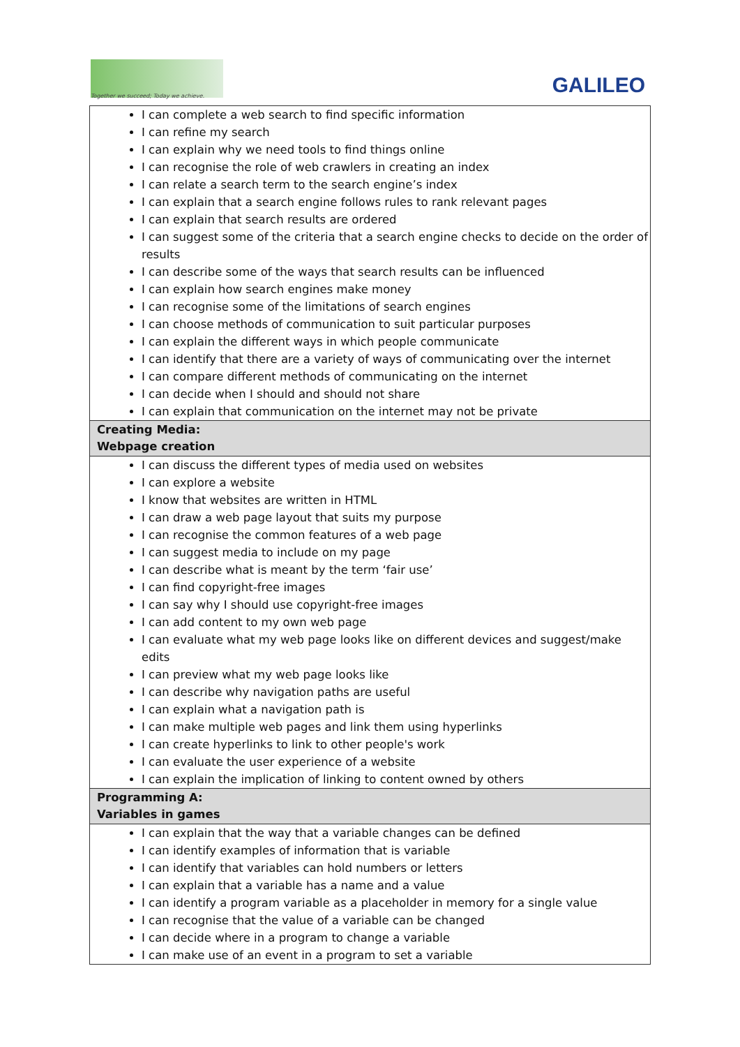Together we succeed; Today we achieve.
GALILEO
| I can complete a web search to find specific information I can refine my search I can explain why we need tools to find things online I can recognise the role of web crawlers in creating an index I can relate a search term to the search engine’s index I can explain that a search engine follows rules to rank relevant pages I can explain that search results are ordered I can suggest some of the criteria that a search engine checks to decide on the order of results I can describe some of the ways that search results can be influenced I can explain how search engines make money I can recognise some of the limitations of search engines I can choose methods of communication to suit particular purposes I can explain the different ways in which people communicate I can identify that there are a variety of ways of communicating over the internet I can compare different methods of communicating on the internet I can decide when I should and should not share I can explain that communication on the internet may not be private |
| Creating Media: Webpage creation |
| I can discuss the different types of media used on websites I can explore a website I know that websites are written in HTML I can draw a web page layout that suits my purpose I can recognise the common features of a web page I can suggest media to include on my page I can describe what is meant by the term ‘fair use’ I can find copyright-free images I can say why I should use copyright-free images I can add content to my own web page I can evaluate what my web page looks like on different devices and suggest/make edits I can preview what my web page looks like I can describe why navigation paths are useful I can explain what a navigation path is I can make multiple web pages and link them using hyperlinks I can create hyperlinks to link to other people's work I can evaluate the user experience of a website I can explain the implication of linking to content owned by others |
| Programming A: Variables in games |
| I can explain that the way that a variable changes can be defined I can identify examples of information that is variable I can identify that variables can hold numbers or letters I can explain that a variable has a name and a value I can identify a program variable as a placeholder in memory for a single value I can recognise that the value of a variable can be changed I can decide where in a program to change a variable I can make use of an event in a program to set a variable |